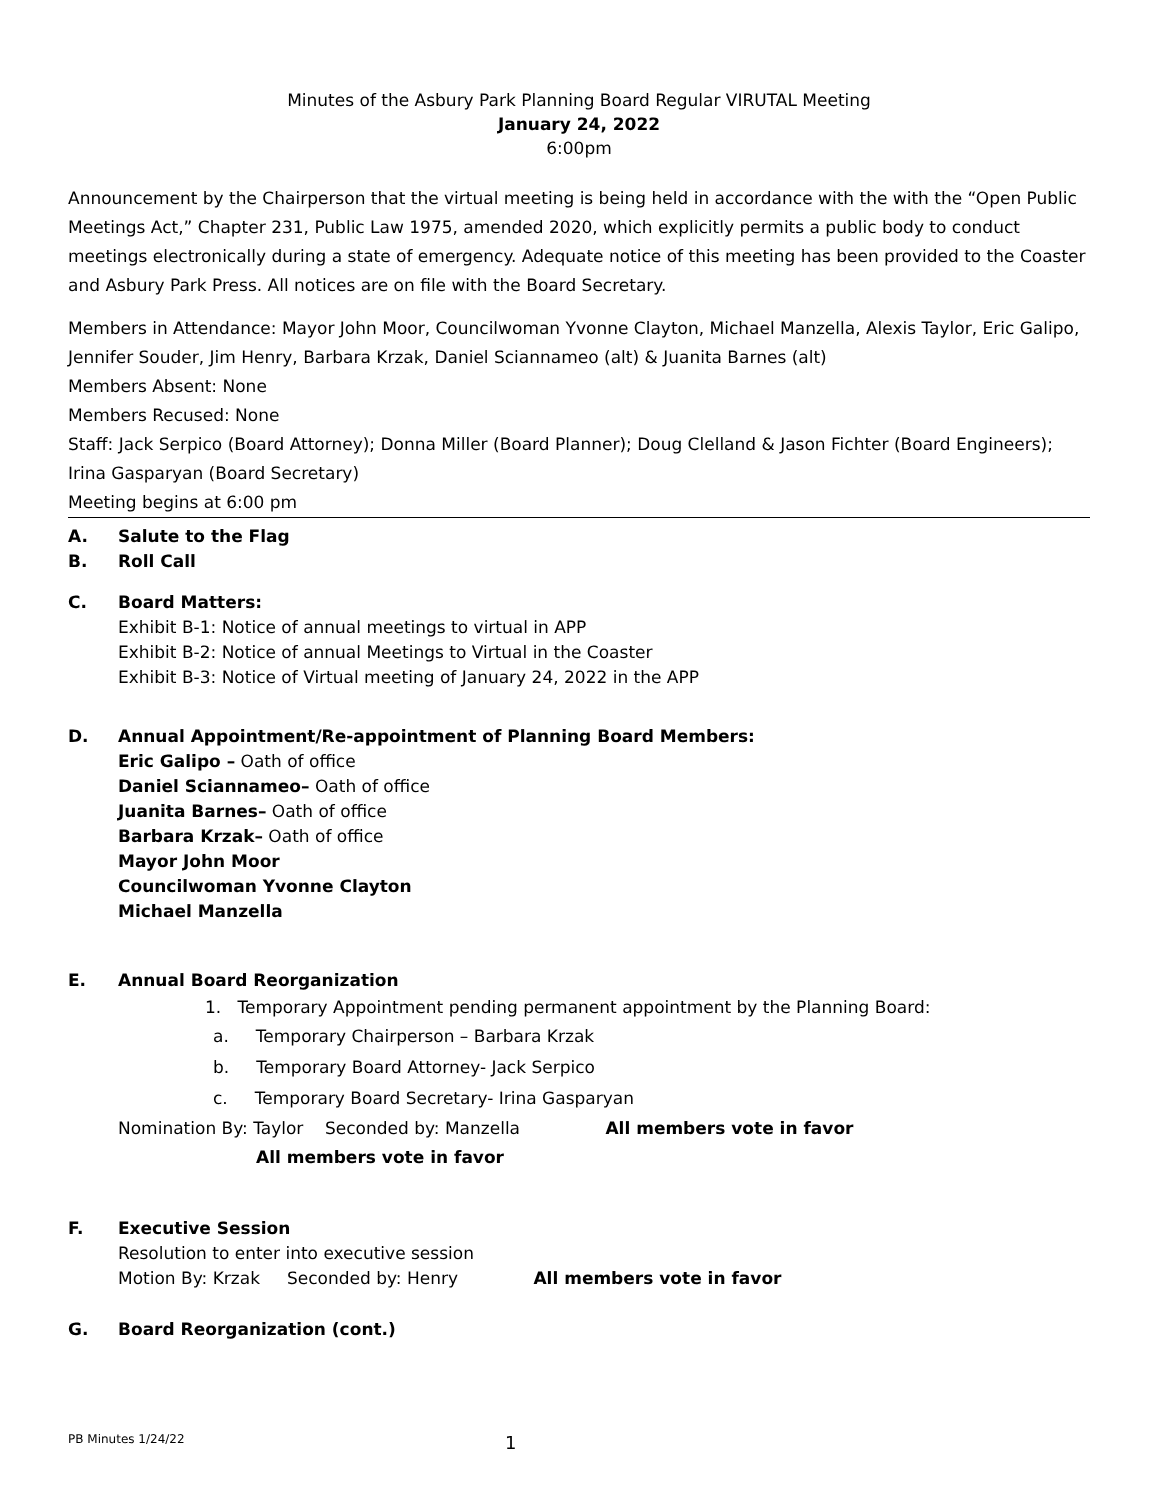Minutes of the Asbury Park Planning Board Regular VIRUTAL Meeting
January 24, 2022
6:00pm
Announcement by the Chairperson that the virtual meeting is being held in accordance with the with the “Open Public Meetings Act,” Chapter 231, Public Law 1975, amended 2020, which explicitly permits a public body to conduct meetings electronically during a state of emergency. Adequate notice of this meeting has been provided to the Coaster and Asbury Park Press. All notices are on file with the Board Secretary.
Members in Attendance: Mayor John Moor, Councilwoman Yvonne Clayton, Michael Manzella, Alexis Taylor, Eric Galipo, Jennifer Souder, Jim Henry, Barbara Krzak, Daniel Sciannameo (alt) & Juanita Barnes (alt)
Members Absent: None
Members Recused: None
Staff: Jack Serpico (Board Attorney); Donna Miller (Board Planner); Doug Clelland & Jason Fichter (Board Engineers); Irina Gasparyan (Board Secretary)
Meeting begins at 6:00 pm
A. Salute to the Flag
B. Roll Call
C. Board Matters:
Exhibit B-1: Notice of annual meetings to virtual in APP
Exhibit B-2: Notice of annual Meetings to Virtual in the Coaster
Exhibit B-3: Notice of Virtual meeting of January 24, 2022 in the APP
D. Annual Appointment/Re-appointment of Planning Board Members:
Eric Galipo – Oath of office
Daniel Sciannameo– Oath of office
Juanita Barnes– Oath of office
Barbara Krzak– Oath of office
Mayor John Moor
Councilwoman Yvonne Clayton
Michael Manzella
E. Annual Board Reorganization
1. Temporary Appointment pending permanent appointment by the Planning Board:
a. Temporary Chairperson – Barbara Krzak
b. Temporary Board Attorney- Jack Serpico
c. Temporary Board Secretary- Irina Gasparyan
Nomination By: Taylor Seconded by: Manzella All members vote in favor
All members vote in favor
F. Executive Session
Resolution to enter into executive session
Motion By: Krzak Seconded by: Henry All members vote in favor
G. Board Reorganization (cont.)
PB Minutes 1/24/22 1